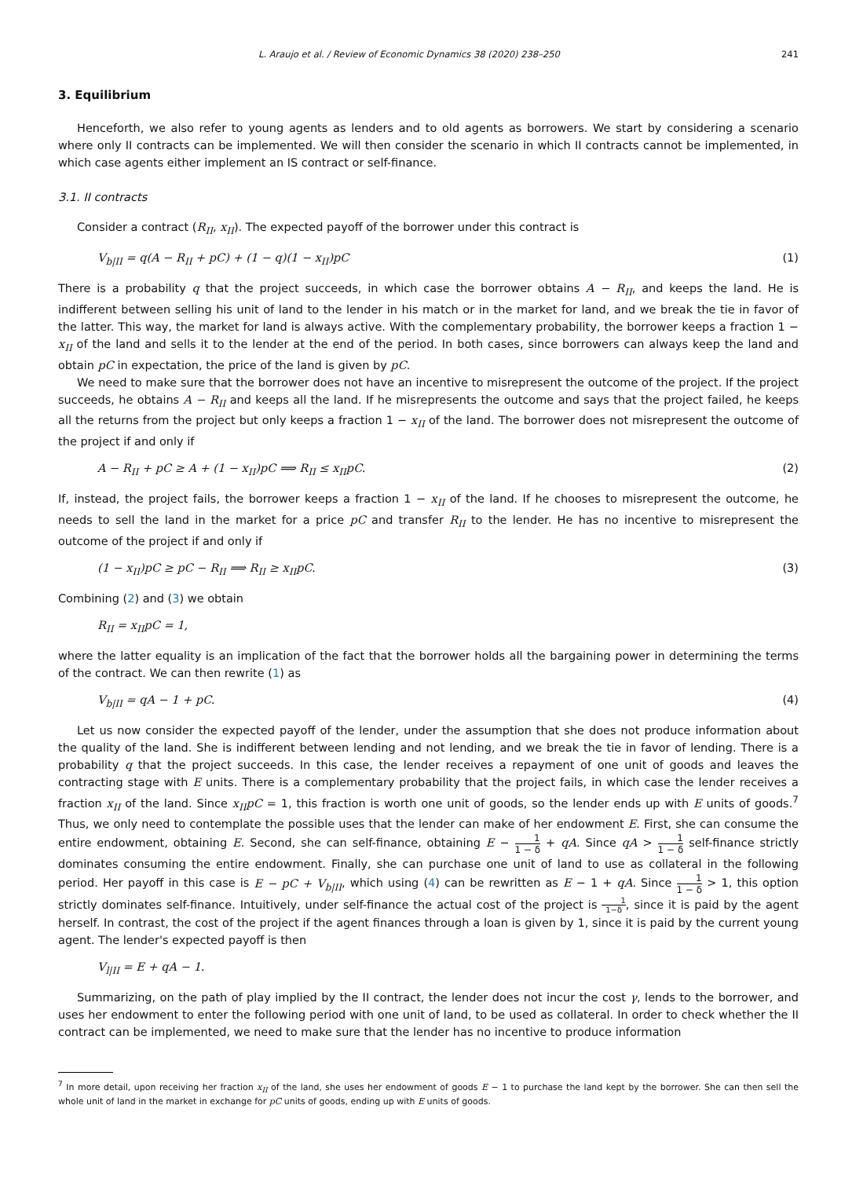L. Araujo et al. / Review of Economic Dynamics 38 (2020) 238–250 241
3. Equilibrium
Henceforth, we also refer to young agents as lenders and to old agents as borrowers. We start by considering a scenario where only II contracts can be implemented. We will then consider the scenario in which II contracts cannot be implemented, in which case agents either implement an IS contract or self-finance.
3.1. II contracts
Consider a contract (R<sub>II</sub>, x<sub>II</sub>). The expected payoff of the borrower under this contract is
V<sub>b|II</sub> = q(A − R<sub>II</sub> + pC) + (1 − q)(1 − x<sub>II</sub>)pC (1)
There is a probability q that the project succeeds, in which case the borrower obtains A − R<sub>II</sub>, and keeps the land. He is indifferent between selling his unit of land to the lender in his match or in the market for land, and we break the tie in favor of the latter. This way, the market for land is always active. With the complementary probability, the borrower keeps a fraction 1 − x<sub>II</sub> of the land and sells it to the lender at the end of the period. In both cases, since borrowers can always keep the land and obtain pC in expectation, the price of the land is given by pC.
We need to make sure that the borrower does not have an incentive to misrepresent the outcome of the project. If the project succeeds, he obtains A − R<sub>II</sub> and keeps all the land. If he misrepresents the outcome and says that the project failed, he keeps all the returns from the project but only keeps a fraction 1 − x<sub>II</sub> of the land. The borrower does not misrepresent the outcome of the project if and only if
A − R<sub>II</sub> + pC ≥ A + (1 − x<sub>II</sub>)pC ⟹ R<sub>II</sub> ≤ x<sub>II</sub>pC. (2)
If, instead, the project fails, the borrower keeps a fraction 1 − x<sub>II</sub> of the land. If he chooses to misrepresent the outcome, he needs to sell the land in the market for a price pC and transfer R<sub>II</sub> to the lender. He has no incentive to misrepresent the outcome of the project if and only if
(1 − x<sub>II</sub>)pC ≥ pC − R<sub>II</sub> ⟹ R<sub>II</sub> ≥ x<sub>II</sub>pC. (3)
Combining (2) and (3) we obtain
R<sub>II</sub> = x<sub>II</sub>pC = 1,
where the latter equality is an implication of the fact that the borrower holds all the bargaining power in determining the terms of the contract. We can then rewrite (1) as
V<sub>b|II</sub> = qA − 1 + pC. (4)
Let us now consider the expected payoff of the lender, under the assumption that she does not produce information about the quality of the land. She is indifferent between lending and not lending, and we break the tie in favor of lending. There is a probability q that the project succeeds. In this case, the lender receives a repayment of one unit of goods and leaves the contracting stage with E units. There is a complementary probability that the project fails, in which case the lender receives a fraction x<sub>II</sub> of the land. Since x<sub>II</sub>pC = 1, this fraction is worth one unit of goods, so the lender ends up with E units of goods.<sup>7</sup> Thus, we only need to contemplate the possible uses that the lender can make of her endowment E. First, she can consume the entire endowment, obtaining E. Second, she can self-finance, obtaining E − 1 1 − δ + qA. Since qA > 1 1 − δ self-finance strictly dominates consuming the entire endowment. Finally, she can purchase one unit of land to use as collateral in the following period. Her payoff in this case is E − pC + V<sub>b|II</sub>, which using (4) can be rewritten as E − 1 + qA. Since 1 1 − δ > 1, this option strictly dominates self-finance. Intuitively, under self-finance the actual cost of the project is 1 1−δ, since it is paid by the agent herself. In contrast, the cost of the project if the agent finances through a loan is given by 1, since it is paid by the current young agent. The lender's expected payoff is then
V<sub>l|II</sub> = E + qA − 1.
Summarizing, on the path of play implied by the II contract, the lender does not incur the cost γ, lends to the borrower, and uses her endowment to enter the following period with one unit of land, to be used as collateral. In order to check whether the II contract can be implemented, we need to make sure that the lender has no incentive to produce information
<sup>7</sup> In more detail, upon receiving her fraction x<sub>II</sub> of the land, she uses her endowment of goods E − 1 to purchase the land kept by the borrower. She can then sell the whole unit of land in the market in exchange for pC units of goods, ending up with E units of goods.